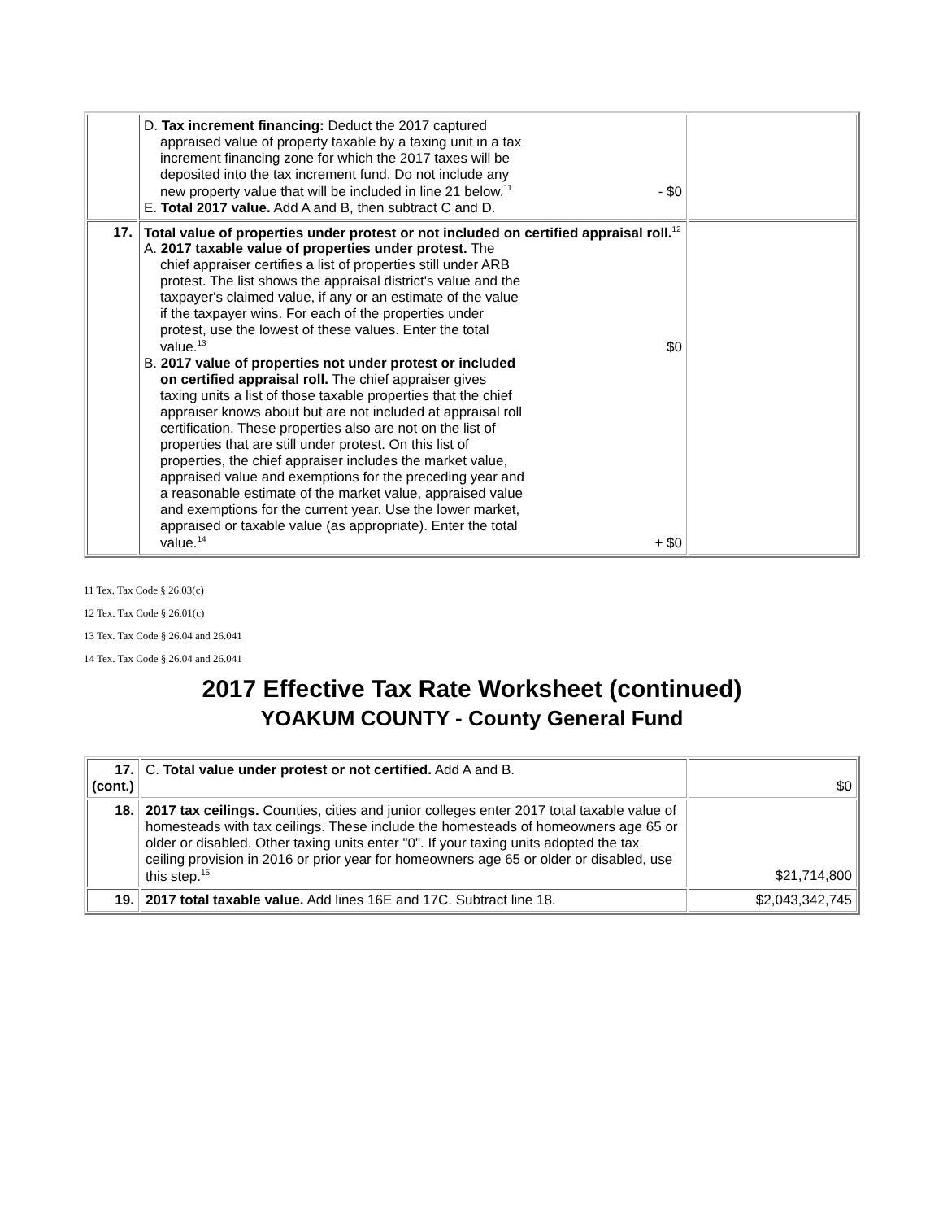| | D. Tax increment financing: Deduct the 2017 captured appraised value of property taxable by a taxing unit in a tax increment financing zone for which the 2017 taxes will be deposited into the tax increment fund. Do not include any new property value that will be included in line 21 below.<sup>11</sup> - $0 E. Total 2017 value. Add A and B, then subtract C and D. | |
| 17. | Total value of properties under protest or not included on certified appraisal roll.<sup>12</sup> A. 2017 taxable value of properties under protest. The chief appraiser certifies a list of properties still under ARB protest. The list shows the appraisal district's value and the taxpayer's claimed value, if any or an estimate of the value if the taxpayer wins. For each of the properties under protest, use the lowest of these values. Enter the total value.<sup>13</sup> $0 B. 2017 value of properties not under protest or included on certified appraisal roll. The chief appraiser gives taxing units a list of those taxable properties that the chief appraiser knows about but are not included at appraisal roll certification. These properties also are not on the list of properties that are still under protest. On this list of properties, the chief appraiser includes the market value, appraised value and exemptions for the preceding year and a reasonable estimate of the market value, appraised value and exemptions for the current year. Use the lower market, appraised or taxable value (as appropriate). Enter the total value.<sup>14</sup> + $0 | |
11 Tex. Tax Code § 26.03(c)
12 Tex. Tax Code § 26.01(c)
13 Tex. Tax Code § 26.04 and 26.041
14 Tex. Tax Code § 26.04 and 26.041
2017 Effective Tax Rate Worksheet (continued)
YOAKUM COUNTY - County General Fund
| 17. (cont.) | C. Total value under protest or not certified. Add A and B. | $0 |
| 18. | 2017 tax ceilings. Counties, cities and junior colleges enter 2017 total taxable value of homesteads with tax ceilings. These include the homesteads of homeowners age 65 or older or disabled. Other taxing units enter "0". If your taxing units adopted the tax ceiling provision in 2016 or prior year for homeowners age 65 or older or disabled, use this step.<sup>15</sup> | $21,714,800 |
| 19. | 2017 total taxable value. Add lines 16E and 17C. Subtract line 18. | $2,043,342,745 |